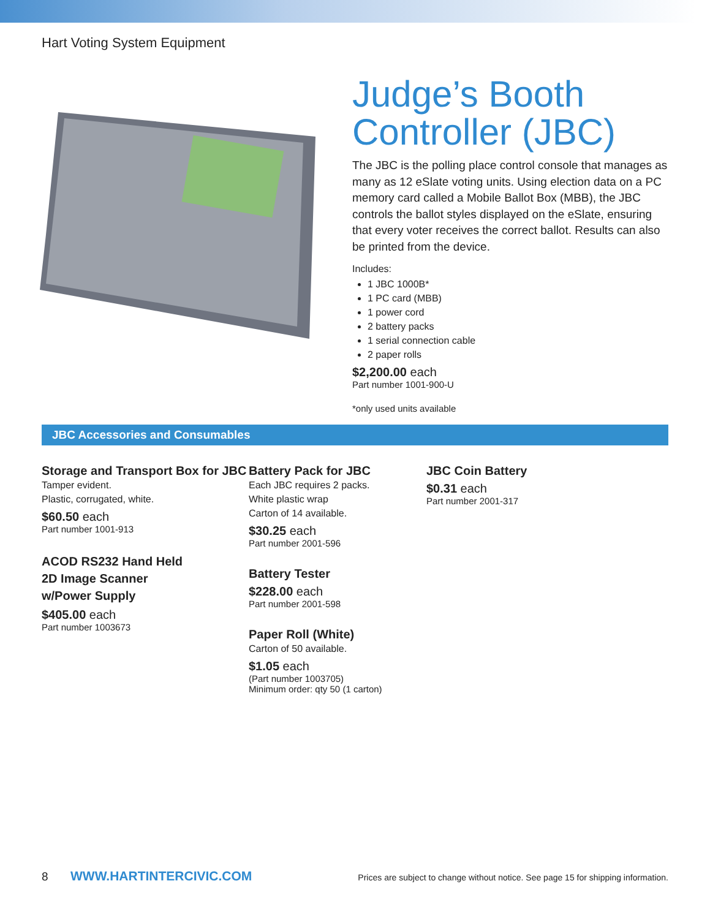Hart Voting System Equipment
Judge’s Booth Controller (JBC)
The JBC is the polling place control console that manages as many as 12 eSlate voting units. Using election data on a PC memory card called a Mobile Ballot Box (MBB), the JBC controls the ballot styles displayed on the eSlate, ensuring that every voter receives the correct ballot. Results can also be printed from the device.
Includes:
1 JBC 1000B*
1 PC card (MBB)
1 power cord
2 battery packs
1 serial connection cable
2 paper rolls
$2,200.00 each
Part number 1001-900-U
*only used units available
JBC Accessories and Consumables
Storage and Transport Box for JBC
Tamper evident.
Plastic, corrugated, white.
$60.50 each
Part number 1001-913
ACOD RS232 Hand Held
2D Image Scanner
w/Power Supply
$405.00 each
Part number 1003673
Battery Pack for JBC
Each JBC requires 2 packs.
White plastic wrap
Carton of 14 available.
$30.25 each
Part number 2001-596
Battery Tester
$228.00 each
Part number 2001-598
Paper Roll (White)
Carton of 50 available.
$1.05 each
(Part number 1003705)
Minimum order: qty 50 (1 carton)
JBC Coin Battery
$0.31 each
Part number 2001-317
8 WWW.HARTINTERCIVIC.COM Prices are subject to change without notice. See page 15 for shipping information.